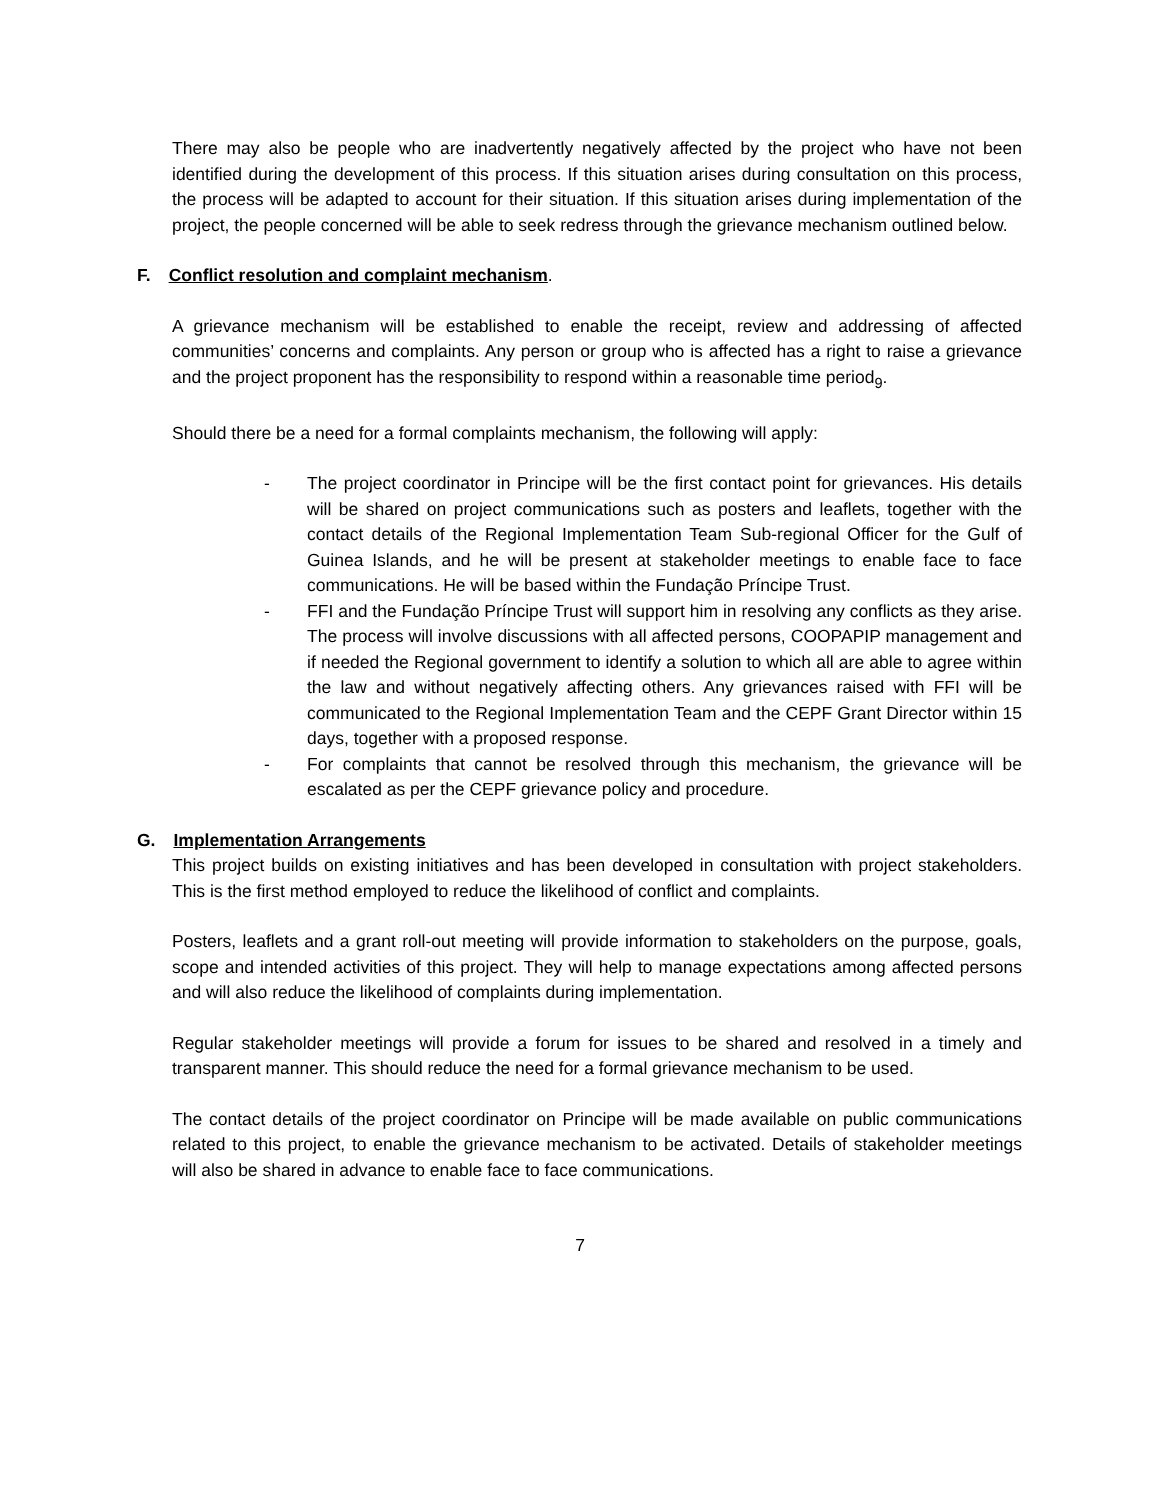There may also be people who are inadvertently negatively affected by the project who have not been identified during the development of this process. If this situation arises during consultation on this process, the process will be adapted to account for their situation. If this situation arises during implementation of the project, the people concerned will be able to seek redress through the grievance mechanism outlined below.
F. Conflict resolution and complaint mechanism.
A grievance mechanism will be established to enable the receipt, review and addressing of affected communities’ concerns and complaints. Any person or group who is affected has a right to raise a grievance and the project proponent has the responsibility to respond within a reasonable time period<sub>9</sub>.
Should there be a need for a formal complaints mechanism, the following will apply:
- The project coordinator in Principe will be the first contact point for grievances. His details will be shared on project communications such as posters and leaflets, together with the contact details of the Regional Implementation Team Sub-regional Officer for the Gulf of Guinea Islands, and he will be present at stakeholder meetings to enable face to face communications. He will be based within the Fundação Príncipe Trust.
- FFI and the Fundação Príncipe Trust will support him in resolving any conflicts as they arise. The process will involve discussions with all affected persons, COOPAPIP management and if needed the Regional government to identify a solution to which all are able to agree within the law and without negatively affecting others. Any grievances raised with FFI will be communicated to the Regional Implementation Team and the CEPF Grant Director within 15 days, together with a proposed response.
- For complaints that cannot be resolved through this mechanism, the grievance will be escalated as per the CEPF grievance policy and procedure.
G. Implementation Arrangements
This project builds on existing initiatives and has been developed in consultation with project stakeholders. This is the first method employed to reduce the likelihood of conflict and complaints.
Posters, leaflets and a grant roll-out meeting will provide information to stakeholders on the purpose, goals, scope and intended activities of this project. They will help to manage expectations among affected persons and will also reduce the likelihood of complaints during implementation.
Regular stakeholder meetings will provide a forum for issues to be shared and resolved in a timely and transparent manner. This should reduce the need for a formal grievance mechanism to be used.
The contact details of the project coordinator on Principe will be made available on public communications related to this project, to enable the grievance mechanism to be activated. Details of stakeholder meetings will also be shared in advance to enable face to face communications.
7